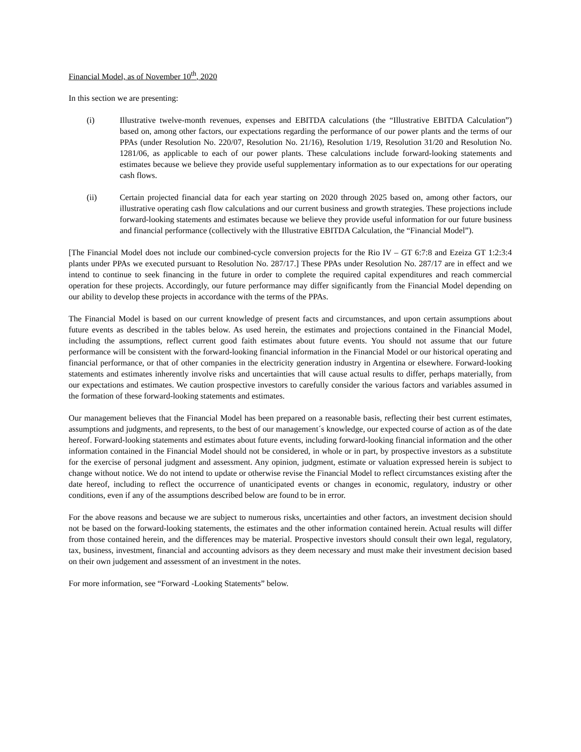Financial Model, as of November 10<sup>th</sup>, 2020
In this section we are presenting:
(i) Illustrative twelve-month revenues, expenses and EBITDA calculations (the “Illustrative EBITDA Calculation”) based on, among other factors, our expectations regarding the performance of our power plants and the terms of our PPAs (under Resolution No. 220/07, Resolution No. 21/16), Resolution 1/19, Resolution 31/20 and Resolution No. 1281/06, as applicable to each of our power plants. These calculations include forward-looking statements and estimates because we believe they provide useful supplementary information as to our expectations for our operating cash flows.
(ii) Certain projected financial data for each year starting on 2020 through 2025 based on, among other factors, our illustrative operating cash flow calculations and our current business and growth strategies. These projections include forward-looking statements and estimates because we believe they provide useful information for our future business and financial performance (collectively with the Illustrative EBITDA Calculation, the “Financial Model”).
[The Financial Model does not include our combined-cycle conversion projects for the Rio IV – GT 6:7:8 and Ezeiza GT 1:2:3:4 plants under PPAs we executed pursuant to Resolution No. 287/17.] These PPAs under Resolution No. 287/17 are in effect and we intend to continue to seek financing in the future in order to complete the required capital expenditures and reach commercial operation for these projects. Accordingly, our future performance may differ significantly from the Financial Model depending on our ability to develop these projects in accordance with the terms of the PPAs.
The Financial Model is based on our current knowledge of present facts and circumstances, and upon certain assumptions about future events as described in the tables below. As used herein, the estimates and projections contained in the Financial Model, including the assumptions, reflect current good faith estimates about future events. You should not assume that our future performance will be consistent with the forward-looking financial information in the Financial Model or our historical operating and financial performance, or that of other companies in the electricity generation industry in Argentina or elsewhere. Forward-looking statements and estimates inherently involve risks and uncertainties that will cause actual results to differ, perhaps materially, from our expectations and estimates. We caution prospective investors to carefully consider the various factors and variables assumed in the formation of these forward-looking statements and estimates.
Our management believes that the Financial Model has been prepared on a reasonable basis, reflecting their best current estimates, assumptions and judgments, and represents, to the best of our management´s knowledge, our expected course of action as of the date hereof. Forward-looking statements and estimates about future events, including forward-looking financial information and the other information contained in the Financial Model should not be considered, in whole or in part, by prospective investors as a substitute for the exercise of personal judgment and assessment. Any opinion, judgment, estimate or valuation expressed herein is subject to change without notice. We do not intend to update or otherwise revise the Financial Model to reflect circumstances existing after the date hereof, including to reflect the occurrence of unanticipated events or changes in economic, regulatory, industry or other conditions, even if any of the assumptions described below are found to be in error.
For the above reasons and because we are subject to numerous risks, uncertainties and other factors, an investment decision should not be based on the forward-looking statements, the estimates and the other information contained herein. Actual results will differ from those contained herein, and the differences may be material. Prospective investors should consult their own legal, regulatory, tax, business, investment, financial and accounting advisors as they deem necessary and must make their investment decision based on their own judgement and assessment of an investment in the notes.
For more information, see “Forward -Looking Statements” below.